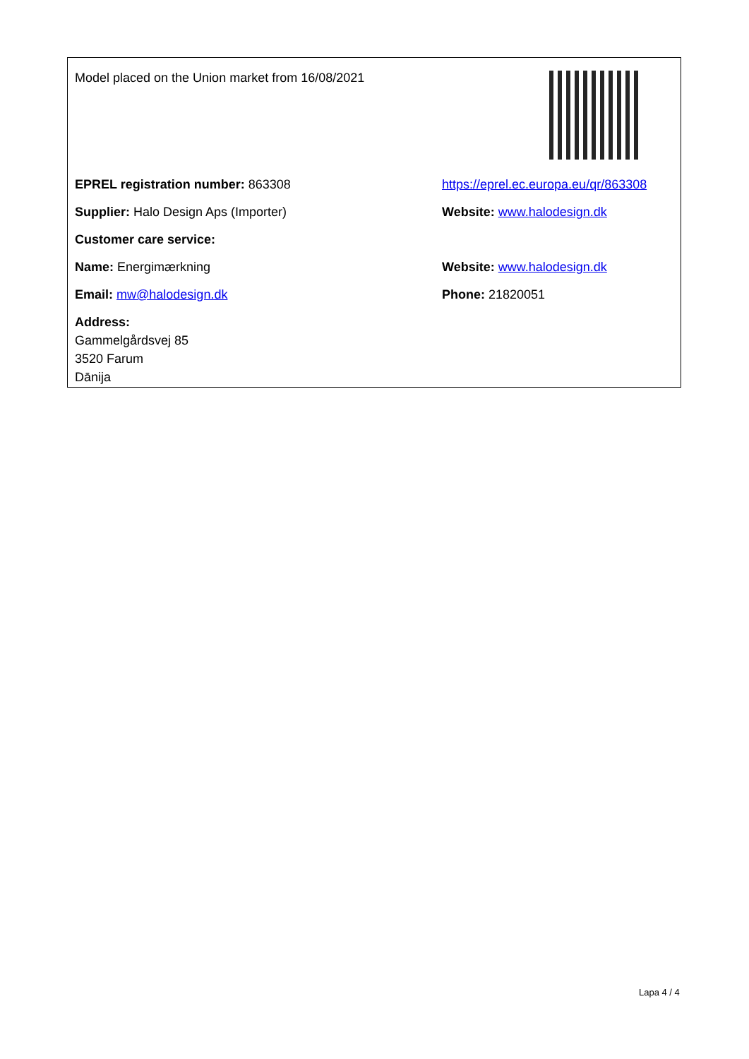Model placed on the Union market from 16/08/2021
EPREL registration number: 863308
https://eprel.ec.europa.eu/qr/863308
Supplier: Halo Design Aps (Importer) Website: www.halodesign.dk
Customer care service:
Name: Energimærkning Website: www.halodesign.dk
Email: mw@halodesign.dk Phone: 21820051
Address:
Gammelgårdsvej 85
3520 Farum
Dānija
Lapa 4 / 4